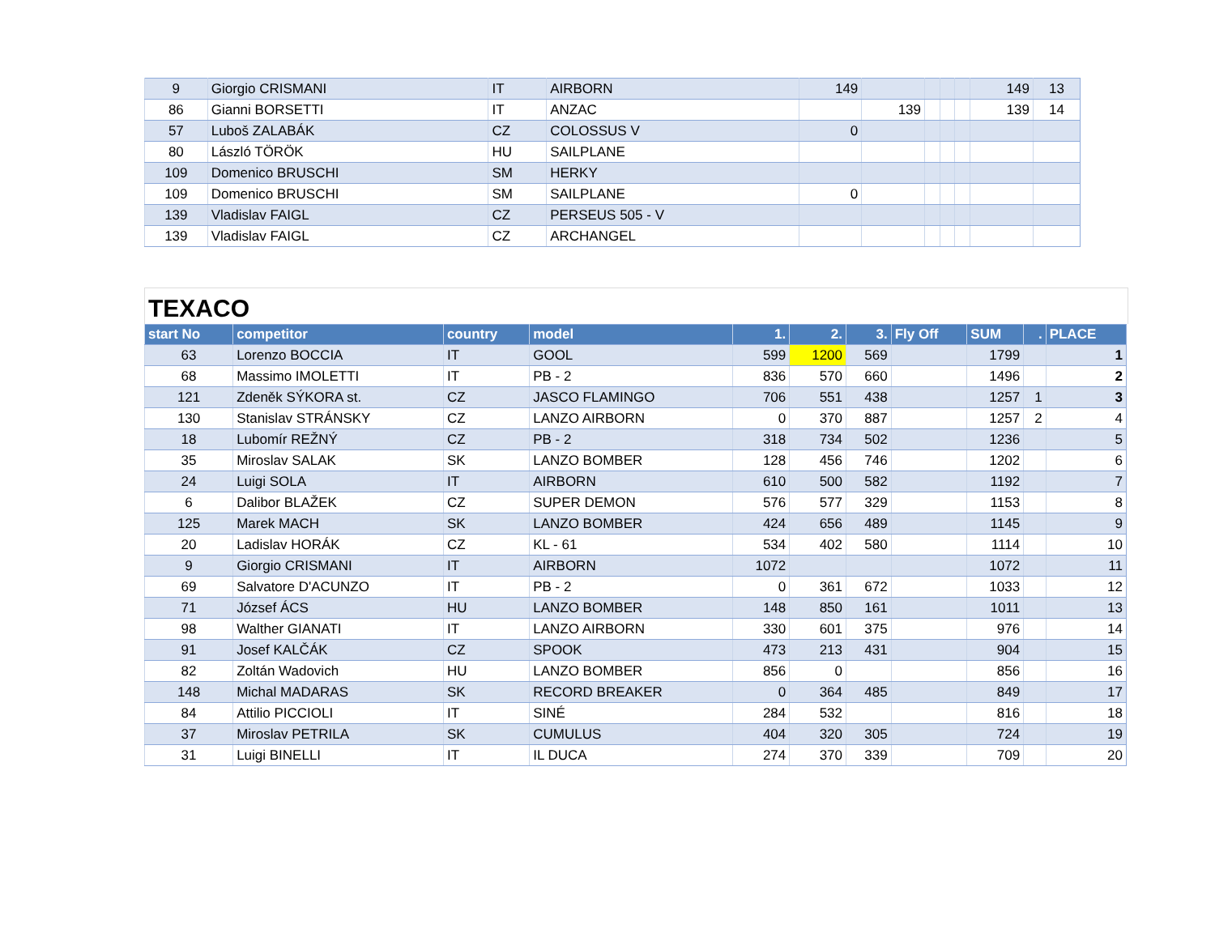| 9 | Giorgio CRISMANI | IT | AIRBORN | 149 | | | | | 149 | 13 |
| 86 | Gianni BORSETTI | IT | ANZAC | | 139 | | | | 139 | 14 |
| 57 | Luboš ZALABÁK | CZ | COLOSSUS V | 0 | | | | | | |
| 80 | László TÖRÖK | HU | SAILPLANE | | | | | | | |
| 109 | Domenico BRUSCHI | SM | HERKY | | | | | | | |
| 109 | Domenico BRUSCHI | SM | SAILPLANE | 0 | | | | | | |
| 139 | Vladislav FAIGL | CZ | PERSEUS 505 - V | | | | | | | |
| 139 | Vladislav FAIGL | CZ | ARCHANGEL | | | | | | | |
TEXACO
| start No | competitor | country | model | 1. | 2. | 3. | Fly Off | SUM | . | PLACE |
| --- | --- | --- | --- | --- | --- | --- | --- | --- | --- | --- |
| 63 | Lorenzo BOCCIA | IT | GOOL | 599 | 1200 | 569 | | 1799 | | 1 |
| 68 | Massimo IMOLETTI | IT | PB - 2 | 836 | 570 | 660 | | 1496 | | 2 |
| 121 | Zdeněk SÝKORA st. | CZ | JASCO FLAMINGO | 706 | 551 | 438 | | 1257 | 1 | 3 |
| 130 | Stanislav STRÁNSKY | CZ | LANZO AIRBORN | 0 | 370 | 887 | | 1257 | 2 | 4 |
| 18 | Lubomír REŽNÝ | CZ | PB - 2 | 318 | 734 | 502 | | 1236 | | 5 |
| 35 | Miroslav SALAK | SK | LANZO BOMBER | 128 | 456 | 746 | | 1202 | | 6 |
| 24 | Luigi SOLA | IT | AIRBORN | 610 | 500 | 582 | | 1192 | | 7 |
| 6 | Dalibor BLAŽEK | CZ | SUPER DEMON | 576 | 577 | 329 | | 1153 | | 8 |
| 125 | Marek MACH | SK | LANZO BOMBER | 424 | 656 | 489 | | 1145 | | 9 |
| 20 | Ladislav HORÁK | CZ | KL - 61 | 534 | 402 | 580 | | 1114 | | 10 |
| 9 | Giorgio CRISMANI | IT | AIRBORN | 1072 | | | | 1072 | | 11 |
| 69 | Salvatore D'ACUNZO | IT | PB - 2 | 0 | 361 | 672 | | 1033 | | 12 |
| 71 | József ÁCS | HU | LANZO BOMBER | 148 | 850 | 161 | | 1011 | | 13 |
| 98 | Walther GIANATI | IT | LANZO AIRBORN | 330 | 601 | 375 | | 976 | | 14 |
| 91 | Josef KALČÁK | CZ | SPOOK | 473 | 213 | 431 | | 904 | | 15 |
| 82 | Zoltán Wadovich | HU | LANZO BOMBER | 856 | 0 | | | 856 | | 16 |
| 148 | Michal MADARAS | SK | RECORD BREAKER | 0 | 364 | 485 | | 849 | | 17 |
| 84 | Attilio PICCIOLI | IT | SINÉ | 284 | 532 | | | 816 | | 18 |
| 37 | Miroslav PETRILA | SK | CUMULUS | 404 | 320 | 305 | | 724 | | 19 |
| 31 | Luigi BINELLI | IT | IL DUCA | 274 | 370 | 339 | | 709 | | 20 |